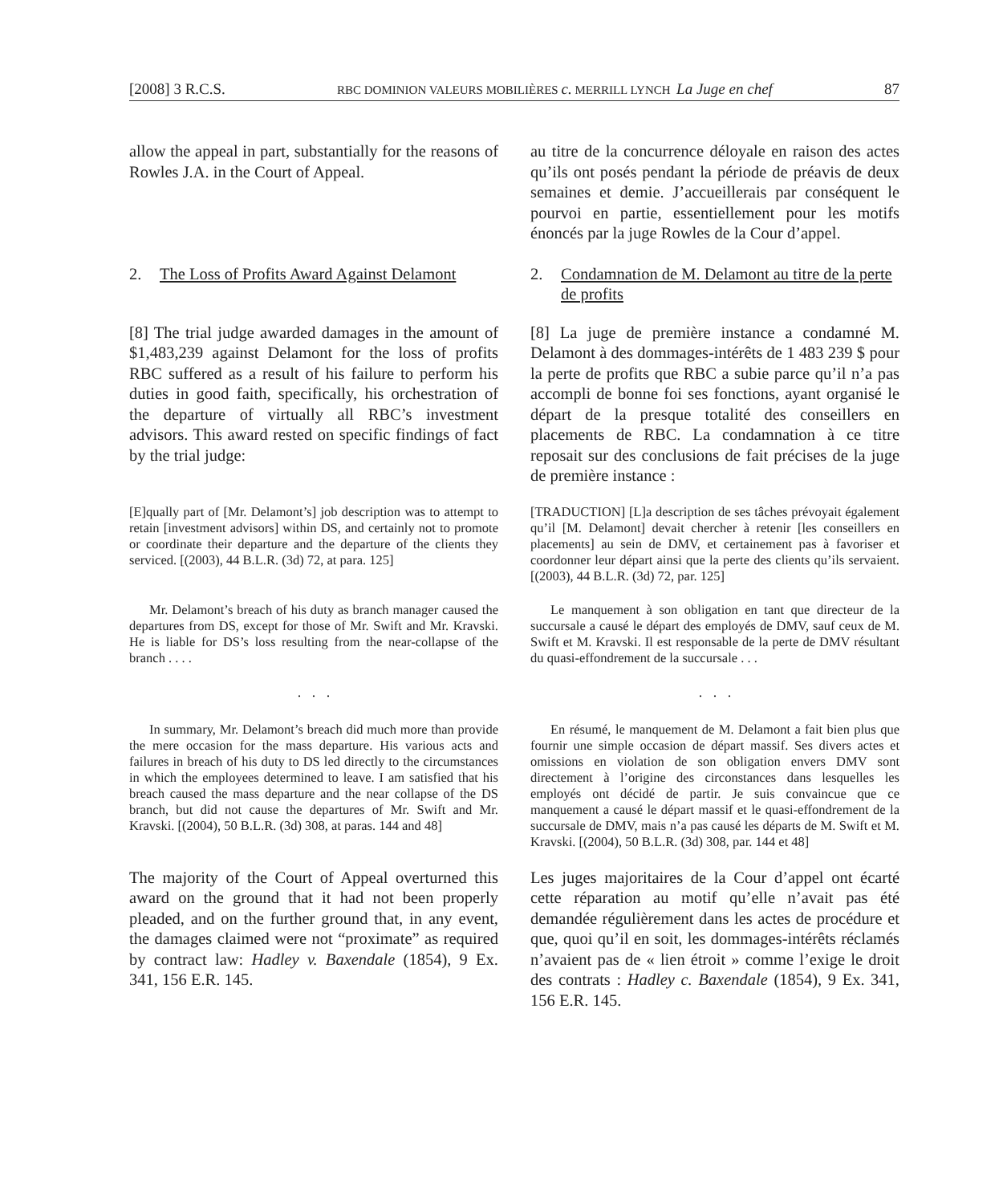[2008] 3 R.C.S. RBC DOMINION VALEURS MOBILIÈRES c. MERRILL LYNCH La Juge en chef 87
allow the appeal in part, substantially for the reasons of Rowles J.A. in the Court of Appeal.
au titre de la concurrence déloyale en raison des actes qu’ils ont posés pendant la période de préavis de deux semaines et demie. J’accueillerais par conséquent le pourvoi en partie, essentiellement pour les motifs énoncés par la juge Rowles de la Cour d’appel.
2. The Loss of Profits Award Against Delamont
2. Condamnation de M. Delamont au titre de la perte de profits
[8] The trial judge awarded damages in the amount of $1,483,239 against Delamont for the loss of profits RBC suffered as a result of his failure to perform his duties in good faith, specifically, his orchestration of the departure of virtually all RBC’s investment advisors. This award rested on specific findings of fact by the trial judge:
[8] La juge de première instance a condamné M. Delamont à des dommages-intérêts de 1 483 239 $ pour la perte de profits que RBC a subie parce qu’il n’a pas accompli de bonne foi ses fonctions, ayant organisé le départ de la presque totalité des conseillers en placements de RBC. La condamnation à ce titre reposait sur des conclusions de fait précises de la juge de première instance :
[E]qually part of [Mr. Delamont’s] job description was to attempt to retain [investment advisors] within DS, and certainly not to promote or coordinate their departure and the departure of the clients they serviced. [(2003), 44 B.L.R. (3d) 72, at para. 125]
[TRADUCTION] [L]a description de ses tâches prévoyait également qu’il [M. Delamont] devait chercher à retenir [les conseillers en placements] au sein de DMV, et certainement pas à favoriser et coordonner leur départ ainsi que la perte des clients qu’ils servaient. [(2003), 44 B.L.R. (3d) 72, par. 125]
Mr. Delamont’s breach of his duty as branch manager caused the departures from DS, except for those of Mr. Swift and Mr. Kravski. He is liable for DS’s loss resulting from the near-collapse of the branch . . . .
Le manquement à son obligation en tant que directeur de la succursale a causé le départ des employés de DMV, sauf ceux de M. Swift et M. Kravski. Il est responsable de la perte de DMV résultant du quasi-effondrement de la succursale . . .
. . . . . .
In summary, Mr. Delamont’s breach did much more than provide the mere occasion for the mass departure. His various acts and failures in breach of his duty to DS led directly to the circumstances in which the employees determined to leave. I am satisfied that his breach caused the mass departure and the near collapse of the DS branch, but did not cause the departures of Mr. Swift and Mr. Kravski. [(2004), 50 B.L.R. (3d) 308, at paras. 144 and 48]
En résumé, le manquement de M. Delamont a fait bien plus que fournir une simple occasion de départ massif. Ses divers actes et omissions en violation de son obligation envers DMV sont directement à l’origine des circonstances dans lesquelles les employés ont décidé de partir. Je suis convaincue que ce manquement a causé le départ massif et le quasi-effondrement de la succursale de DMV, mais n’a pas causé les départs de M. Swift et M. Kravski. [(2004), 50 B.L.R. (3d) 308, par. 144 et 48]
The majority of the Court of Appeal overturned this award on the ground that it had not been properly pleaded, and on the further ground that, in any event, the damages claimed were not “proximate” as required by contract law: Hadley v. Baxendale (1854), 9 Ex. 341, 156 E.R. 145.
Les juges majoritaires de la Cour d’appel ont écarté cette réparation au motif qu’elle n’avait pas été demandée régulièrement dans les actes de procédure et que, quoi qu’il en soit, les dommages-intérêts réclamés n’avaient pas de « lien étroit » comme l’exige le droit des contrats : Hadley c. Baxendale (1854), 9 Ex. 341, 156 E.R. 145.